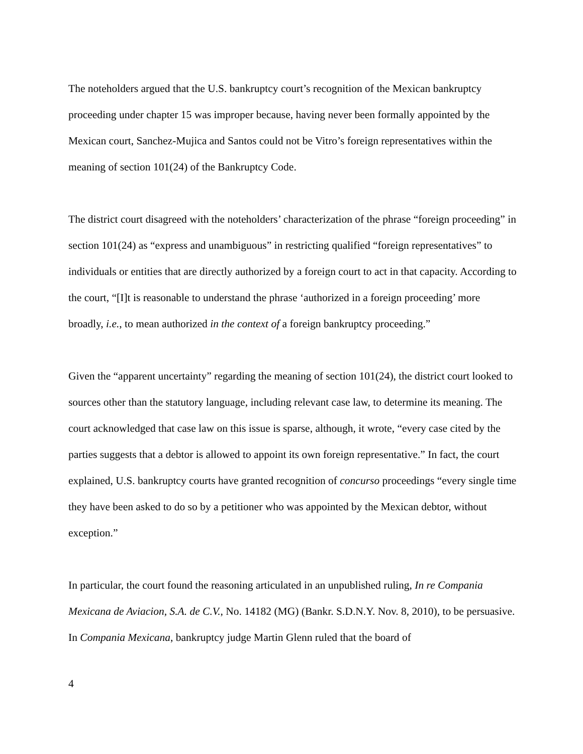The noteholders argued that the U.S. bankruptcy court’s recognition of the Mexican bankruptcy proceeding under chapter 15 was improper because, having never been formally appointed by the Mexican court, Sanchez-Mujica and Santos could not be Vitro’s foreign representatives within the meaning of section 101(24) of the Bankruptcy Code.
The district court disagreed with the noteholders’ characterization of the phrase “foreign proceeding” in section 101(24) as “express and unambiguous” in restricting qualified “foreign representatives” to individuals or entities that are directly authorized by a foreign court to act in that capacity. According to the court, “[I]t is reasonable to understand the phrase ‘authorized in a foreign proceeding’ more broadly, i.e., to mean authorized in the context of a foreign bankruptcy proceeding.”
Given the “apparent uncertainty” regarding the meaning of section 101(24), the district court looked to sources other than the statutory language, including relevant case law, to determine its meaning. The court acknowledged that case law on this issue is sparse, although, it wrote, “every case cited by the parties suggests that a debtor is allowed to appoint its own foreign representative.” In fact, the court explained, U.S. bankruptcy courts have granted recognition of concurso proceedings “every single time they have been asked to do so by a petitioner who was appointed by the Mexican debtor, without exception.”
In particular, the court found the reasoning articulated in an unpublished ruling, In re Compania Mexicana de Aviacion, S.A. de C.V., No. 14182 (MG) (Bankr. S.D.N.Y. Nov. 8, 2010), to be persuasive. In Compania Mexicana, bankruptcy judge Martin Glenn ruled that the board of
4